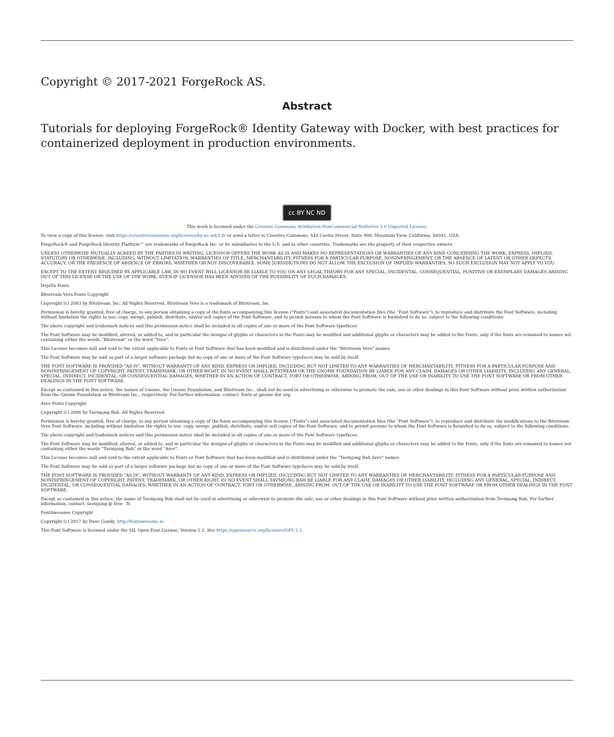Copyright © 2017-2021 ForgeRock AS.
Abstract
Tutorials for deploying ForgeRock® Identity Gateway with Docker, with best practices for containerized deployment in production environments.
cc BY NC ND
This work is licensed under the Creative Commons Attribution-NonCommercial-NoDerivs 3.0 Unported License.
To view a copy of this license, visit https://creativecommons.org/licenses/by-nc-nd/3.0/ or send a letter to Creative Commons, 444 Castro Street, Suite 900, Mountain View, California, 94041, USA.
ForgeRock® and ForgeRock Identity Platform™ are trademarks of ForgeRock Inc. or its subsidiaries in the U.S. and in other countries. Trademarks are the property of their respective owners.
UNLESS OTHERWISE MUTUALLY AGREED BY THE PARTIES IN WRITING, LICENSOR OFFERS THE WORK AS-IS AND MAKES NO REPRESENTATIONS OR WARRANTIES OF ANY KIND CONCERNING THE WORK, EXPRESS, IMPLIED, STATUTORY OR OTHERWISE, INCLUDING, WITHOUT LIMITATION, WARRANTIES OF TITLE, MERCHANTABILITY, FITNESS FOR A PARTICULAR PURPOSE, NONINFRINGEMENT, OR THE ABSENCE OF LATENT OR OTHER DEFECTS, ACCURACY, OR THE PRESENCE OF ABSENCE OF ERRORS, WHETHER OR NOT DISCOVERABLE. SOME JURISDICTIONS DO NOT ALLOW THE EXCLUSION OF IMPLIED WARRANTIES, SO SUCH EXCLUSION MAY NOT APPLY TO YOU.
EXCEPT TO THE EXTENT REQUIRED BY APPLICABLE LAW, IN NO EVENT WILL LICENSOR BE LIABLE TO YOU ON ANY LEGAL THEORY FOR ANY SPECIAL, INCIDENTAL, CONSEQUENTIAL, PUNITIVE OR EXEMPLARY DAMAGES ARISING OUT OF THIS LICENSE OR THE USE OF THE WORK, EVEN IF LICENSOR HAS BEEN ADVISED OF THE POSSIBILITY OF SUCH DAMAGES.
DejaVu Fonts
Bitstream Vera Fonts Copyright
Copyright (c) 2003 by Bitstream, Inc. All Rights Reserved. Bitstream Vera is a trademark of Bitstream, Inc.
Permission is hereby granted, free of charge, to any person obtaining a copy of the fonts accompanying this license ("Fonts") and associated documentation files (the "Font Software"), to reproduce and distribute the Font Software, including without limitation the rights to use, copy, merge, publish, distribute, and/or sell copies of the Font Software, and to permit persons to whom the Font Software is furnished to do so, subject to the following conditions:
The above copyright and trademark notices and this permission notice shall be included in all copies of one or more of the Font Software typefaces.
The Font Software may be modified, altered, or added to, and in particular the designs of glyphs or characters in the Fonts may be modified and additional glyphs or characters may be added to the Fonts, only if the fonts are renamed to names not containing either the words "Bitstream" or the word "Vera".
This License becomes null and void to the extent applicable to Fonts or Font Software that has been modified and is distributed under the "Bitstream Vera" names.
The Font Software may be sold as part of a larger software package but no copy of one or more of the Font Software typefaces may be sold by itself.
THE FONT SOFTWARE IS PROVIDED "AS IS", WITHOUT WARRANTY OF ANY KIND, EXPRESS OR IMPLIED, INCLUDING BUT NOT LIMITED TO ANY WARRANTIES OF MERCHANTABILITY, FITNESS FOR A PARTICULAR PURPOSE AND NONINFRINGEMENT OF COPYRIGHT, PATENT, TRADEMARK, OR OTHER RIGHT. IN NO EVENT SHALL BITSTREAM OR THE GNOME FOUNDATION BE LIABLE FOR ANY CLAIM, DAMAGES OR OTHER LIABILITY, INCLUDING ANY GENERAL, SPECIAL, INDIRECT, INCIDENTAL, OR CONSEQUENTIAL DAMAGES, WHETHER IN AN ACTION OF CONTRACT, TORT OR OTHERWISE, ARISING FROM, OUT OF THE USE OR INABILITY TO USE THE FONT SOFTWARE OR FROM OTHER DEALINGS IN THE FONT SOFTWARE.
Except as contained in this notice, the names of Gnome, the Gnome Foundation, and Bitstream Inc., shall not be used in advertising or otherwise to promote the sale, use or other dealings in this Font Software without prior written authorization from the Gnome Foundation or Bitstream Inc., respectively. For further information, contact: fonts at gnome dot org.
Arev Fonts Copyright
Copyright (c) 2006 by Tavmjong Bah. All Rights Reserved.
Permission is hereby granted, free of charge, to any person obtaining a copy of the fonts accompanying this license ("Fonts") and associated documentation files (the "Font Software"), to reproduce and distribute the modifications to the Bitstream Vera Font Software, including without limitation the rights to use, copy, merge, publish, distribute, and/or sell copies of the Font Software, and to permit persons to whom the Font Software is furnished to do so, subject to the following conditions:
The above copyright and trademark notices and this permission notice shall be included in all copies of one or more of the Font Software typefaces.
The Font Software may be modified, altered, or added to, and in particular the designs of glyphs or characters in the Fonts may be modified and additional glyphs or characters may be added to the Fonts, only if the fonts are renamed to names not containing either the words "Tavmjong Bah" or the word "Arev".
This License becomes null and void to the extent applicable to Fonts or Font Software that has been modified and is distributed under the "Tavmjong Bah Arev" names.
The Font Software may be sold as part of a larger software package but no copy of one or more of the Font Software typefaces may be sold by itself.
THE FONT SOFTWARE IS PROVIDED "AS IS", WITHOUT WARRANTY OF ANY KIND, EXPRESS OR IMPLIED, INCLUDING BUT NOT LIMITED TO ANY WARRANTIES OF MERCHANTABILITY, FITNESS FOR A PARTICULAR PURPOSE AND NONINFRINGEMENT OF COPYRIGHT, PATENT, TRADEMARK, OR OTHER RIGHT. IN NO EVENT SHALL TAVMJONG BAH BE LIABLE FOR ANY CLAIM, DAMAGES OR OTHER LIABILITY, INCLUDING ANY GENERAL, SPECIAL, INDIRECT, INCIDENTAL, OR CONSEQUENTIAL DAMAGES, WHETHER IN AN ACTION OF CONTRACT, TORT OR OTHERWISE, ARISING FROM, OUT OF THE USE OR INABILITY TO USE THE FONT SOFTWARE OR FROM OTHER DEALINGS IN THE FONT SOFTWARE.
Except as contained in this notice, the name of Tavmjong Bah shall not be used in advertising or otherwise to promote the sale, use or other dealings in this Font Software without prior written authorization from Tavmjong Bah. For further information, contact: tavmjong @ free . fr.
FontAwesome Copyright
Copyright (c) 2017 by Dave Gandy, http://fontawesome.io.
This Font Software is licensed under the SIL Open Font License, Version 1.1. See https://opensource.org/licenses/OFL-1.1.